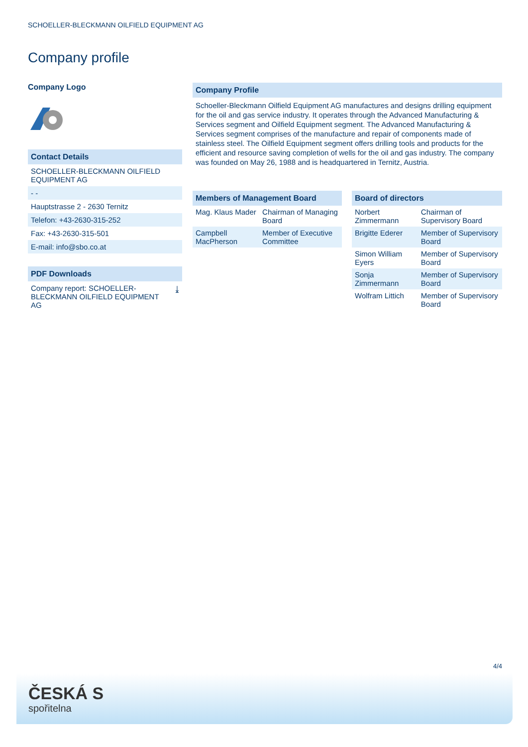SCHOELLER-BLECKMANN OILFIELD EQUIPMENT AG
Company profile
Company Logo
Contact Details
SCHOELLER-BLECKMANN OILFIELD EQUIPMENT AG
- -
Hauptstrasse 2 - 2630 Ternitz
Telefon: +43-2630-315-252
Fax: +43-2630-315-501
E-mail: info@sbo.co.at
PDF Downloads
Company report: SCHOELLER-BLECKMANN OILFIELD EQUIPMENT AG ⤓
Company Profile
Schoeller-Bleckmann Oilfield Equipment AG manufactures and designs drilling equipment for the oil and gas service industry. It operates through the Advanced Manufacturing & Services segment and Oilfield Equipment segment. The Advanced Manufacturing & Services segment comprises of the manufacture and repair of components made of stainless steel. The Oilfield Equipment segment offers drilling tools and products for the efficient and resource saving completion of wells for the oil and gas industry. The company was founded on May 26, 1988 and is headquartered in Ternitz, Austria.
| Members of Management Board | |
| --- | --- |
| Mag. Klaus Mader | Chairman of Managing Board |
| Campbell MacPherson | Member of Executive Committee |
| Board of directors | |
| --- | --- |
| Norbert Zimmermann | Chairman of Supervisory Board |
| Brigitte Ederer | Member of Supervisory Board |
| Simon William Eyers | Member of Supervisory Board |
| Sonja Zimmermann | Member of Supervisory Board |
| Wolfram Littich | Member of Supervisory Board |
4/4
ČESKÁ S
spořitelna